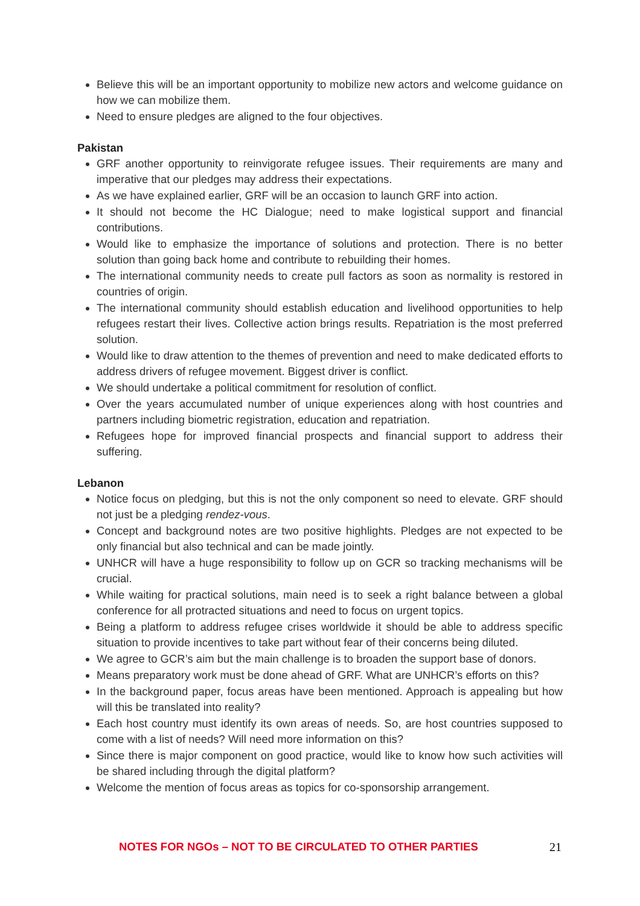Believe this will be an important opportunity to mobilize new actors and welcome guidance on how we can mobilize them.
Need to ensure pledges are aligned to the four objectives.
Pakistan
GRF another opportunity to reinvigorate refugee issues. Their requirements are many and imperative that our pledges may address their expectations.
As we have explained earlier, GRF will be an occasion to launch GRF into action.
It should not become the HC Dialogue; need to make logistical support and financial contributions.
Would like to emphasize the importance of solutions and protection. There is no better solution than going back home and contribute to rebuilding their homes.
The international community needs to create pull factors as soon as normality is restored in countries of origin.
The international community should establish education and livelihood opportunities to help refugees restart their lives. Collective action brings results. Repatriation is the most preferred solution.
Would like to draw attention to the themes of prevention and need to make dedicated efforts to address drivers of refugee movement. Biggest driver is conflict.
We should undertake a political commitment for resolution of conflict.
Over the years accumulated number of unique experiences along with host countries and partners including biometric registration, education and repatriation.
Refugees hope for improved financial prospects and financial support to address their suffering.
Lebanon
Notice focus on pledging, but this is not the only component so need to elevate. GRF should not just be a pledging rendez-vous.
Concept and background notes are two positive highlights. Pledges are not expected to be only financial but also technical and can be made jointly.
UNHCR will have a huge responsibility to follow up on GCR so tracking mechanisms will be crucial.
While waiting for practical solutions, main need is to seek a right balance between a global conference for all protracted situations and need to focus on urgent topics.
Being a platform to address refugee crises worldwide it should be able to address specific situation to provide incentives to take part without fear of their concerns being diluted.
We agree to GCR’s aim but the main challenge is to broaden the support base of donors.
Means preparatory work must be done ahead of GRF. What are UNHCR’s efforts on this?
In the background paper, focus areas have been mentioned. Approach is appealing but how will this be translated into reality?
Each host country must identify its own areas of needs. So, are host countries supposed to come with a list of needs? Will need more information on this?
Since there is major component on good practice, would like to know how such activities will be shared including through the digital platform?
Welcome the mention of focus areas as topics for co-sponsorship arrangement.
NOTES FOR NGOs – NOT TO BE CIRCULATED TO OTHER PARTIES 21